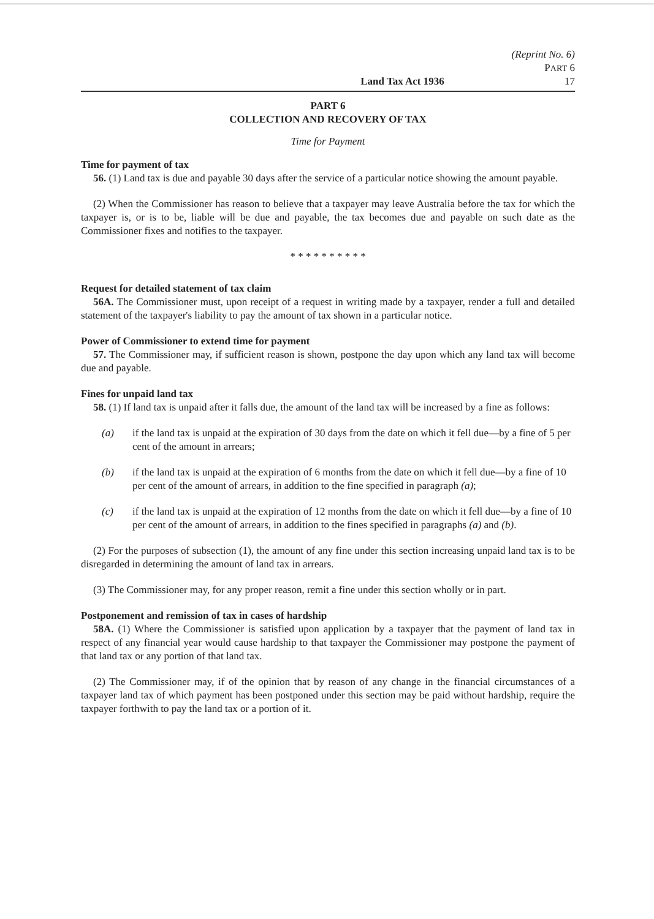(Reprint No. 6)
PART 6
Land Tax Act 1936 17
PART 6
COLLECTION AND RECOVERY OF TAX
Time for Payment
Time for payment of tax
56. (1) Land tax is due and payable 30 days after the service of a particular notice showing the amount payable.
(2) When the Commissioner has reason to believe that a taxpayer may leave Australia before the tax for which the taxpayer is, or is to be, liable will be due and payable, the tax becomes due and payable on such date as the Commissioner fixes and notifies to the taxpayer.
* * * * * * * * * *
Request for detailed statement of tax claim
56A. The Commissioner must, upon receipt of a request in writing made by a taxpayer, render a full and detailed statement of the taxpayer's liability to pay the amount of tax shown in a particular notice.
Power of Commissioner to extend time for payment
57. The Commissioner may, if sufficient reason is shown, postpone the day upon which any land tax will become due and payable.
Fines for unpaid land tax
58. (1) If land tax is unpaid after it falls due, the amount of the land tax will be increased by a fine as follows:
(a) if the land tax is unpaid at the expiration of 30 days from the date on which it fell due—by a fine of 5 per cent of the amount in arrears;
(b) if the land tax is unpaid at the expiration of 6 months from the date on which it fell due—by a fine of 10 per cent of the amount of arrears, in addition to the fine specified in paragraph (a);
(c) if the land tax is unpaid at the expiration of 12 months from the date on which it fell due—by a fine of 10 per cent of the amount of arrears, in addition to the fines specified in paragraphs (a) and (b).
(2) For the purposes of subsection (1), the amount of any fine under this section increasing unpaid land tax is to be disregarded in determining the amount of land tax in arrears.
(3) The Commissioner may, for any proper reason, remit a fine under this section wholly or in part.
Postponement and remission of tax in cases of hardship
58A. (1) Where the Commissioner is satisfied upon application by a taxpayer that the payment of land tax in respect of any financial year would cause hardship to that taxpayer the Commissioner may postpone the payment of that land tax or any portion of that land tax.
(2) The Commissioner may, if of the opinion that by reason of any change in the financial circumstances of a taxpayer land tax of which payment has been postponed under this section may be paid without hardship, require the taxpayer forthwith to pay the land tax or a portion of it.